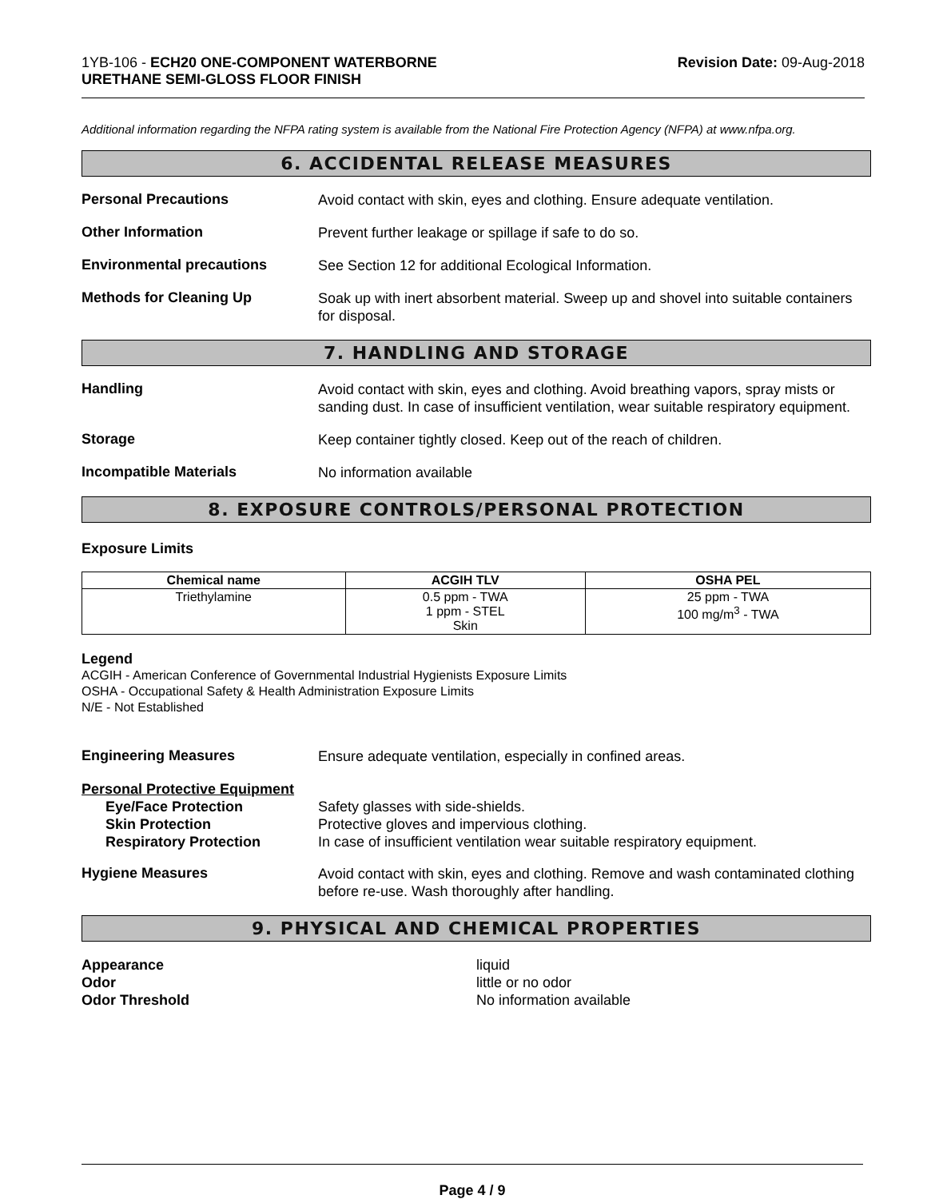1YB-106 - ECH20 ONE-COMPONENT WATERBORNE
URETHANE SEMI-GLOSS FLOOR FINISH
Revision Date: 09-Aug-2018
Additional information regarding the NFPA rating system is available from the National Fire Protection Agency (NFPA) at www.nfpa.org.
6. ACCIDENTAL RELEASE MEASURES
Personal Precautions
Avoid contact with skin, eyes and clothing. Ensure adequate ventilation.
Other Information
Prevent further leakage or spillage if safe to do so.
Environmental precautions
See Section 12 for additional Ecological Information.
Methods for Cleaning Up
Soak up with inert absorbent material. Sweep up and shovel into suitable containers for disposal.
7. HANDLING AND STORAGE
Handling
Avoid contact with skin, eyes and clothing. Avoid breathing vapors, spray mists or sanding dust. In case of insufficient ventilation, wear suitable respiratory equipment.
Storage
Keep container tightly closed. Keep out of the reach of children.
Incompatible Materials
No information available
8. EXPOSURE CONTROLS/PERSONAL PROTECTION
Exposure Limits
| Chemical name | ACGIH TLV | OSHA PEL |
| --- | --- | --- |
| Triethylamine | 0.5 ppm - TWA 1 ppm - STEL Skin | 25 ppm - TWA 100 mg/m<sup>3</sup> - TWA |
Legend
ACGIH - American Conference of Governmental Industrial Hygienists Exposure Limits
OSHA - Occupational Safety & Health Administration Exposure Limits
N/E - Not Established
Engineering Measures
Ensure adequate ventilation, especially in confined areas.
Personal Protective Equipment
Eye/Face Protection
Skin Protection
Respiratory Protection
Safety glasses with side-shields.
Protective gloves and impervious clothing.
In case of insufficient ventilation wear suitable respiratory equipment.
Hygiene Measures
Avoid contact with skin, eyes and clothing. Remove and wash contaminated clothing before re-use. Wash thoroughly after handling.
9. PHYSICAL AND CHEMICAL PROPERTIES
Appearance
Odor
Odor Threshold
liquid
little or no odor
No information available
Page 4 / 9